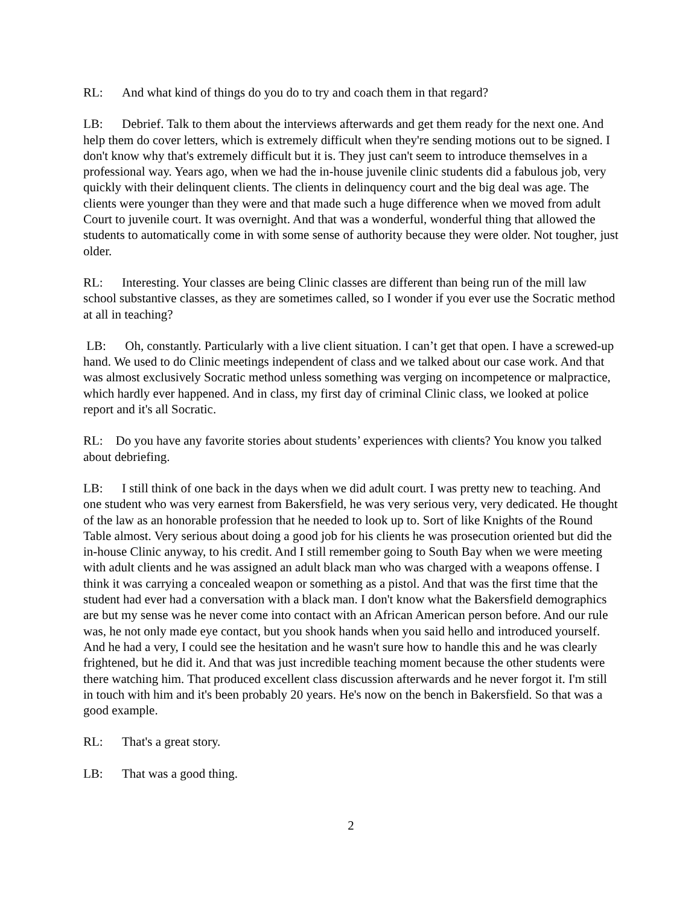RL: And what kind of things do you do to try and coach them in that regard?
LB: Debrief. Talk to them about the interviews afterwards and get them ready for the next one. And help them do cover letters, which is extremely difficult when they're sending motions out to be signed. I don't know why that's extremely difficult but it is. They just can't seem to introduce themselves in a professional way. Years ago, when we had the in-house juvenile clinic students did a fabulous job, very quickly with their delinquent clients. The clients in delinquency court and the big deal was age. The clients were younger than they were and that made such a huge difference when we moved from adult Court to juvenile court. It was overnight. And that was a wonderful, wonderful thing that allowed the students to automatically come in with some sense of authority because they were older. Not tougher, just older.
RL: Interesting. Your classes are being Clinic classes are different than being run of the mill law school substantive classes, as they are sometimes called, so I wonder if you ever use the Socratic method at all in teaching?
LB: Oh, constantly. Particularly with a live client situation. I can’t get that open. I have a screwed-up hand. We used to do Clinic meetings independent of class and we talked about our case work. And that was almost exclusively Socratic method unless something was verging on incompetence or malpractice, which hardly ever happened. And in class, my first day of criminal Clinic class, we looked at police report and it's all Socratic.
RL: Do you have any favorite stories about students’ experiences with clients? You know you talked about debriefing.
LB: I still think of one back in the days when we did adult court. I was pretty new to teaching. And one student who was very earnest from Bakersfield, he was very serious very, very dedicated. He thought of the law as an honorable profession that he needed to look up to. Sort of like Knights of the Round Table almost. Very serious about doing a good job for his clients he was prosecution oriented but did the in-house Clinic anyway, to his credit. And I still remember going to South Bay when we were meeting with adult clients and he was assigned an adult black man who was charged with a weapons offense. I think it was carrying a concealed weapon or something as a pistol. And that was the first time that the student had ever had a conversation with a black man. I don't know what the Bakersfield demographics are but my sense was he never come into contact with an African American person before. And our rule was, he not only made eye contact, but you shook hands when you said hello and introduced yourself. And he had a very, I could see the hesitation and he wasn't sure how to handle this and he was clearly frightened, but he did it. And that was just incredible teaching moment because the other students were there watching him. That produced excellent class discussion afterwards and he never forgot it. I'm still in touch with him and it's been probably 20 years. He's now on the bench in Bakersfield. So that was a good example.
RL: That's a great story.
LB: That was a good thing.
2